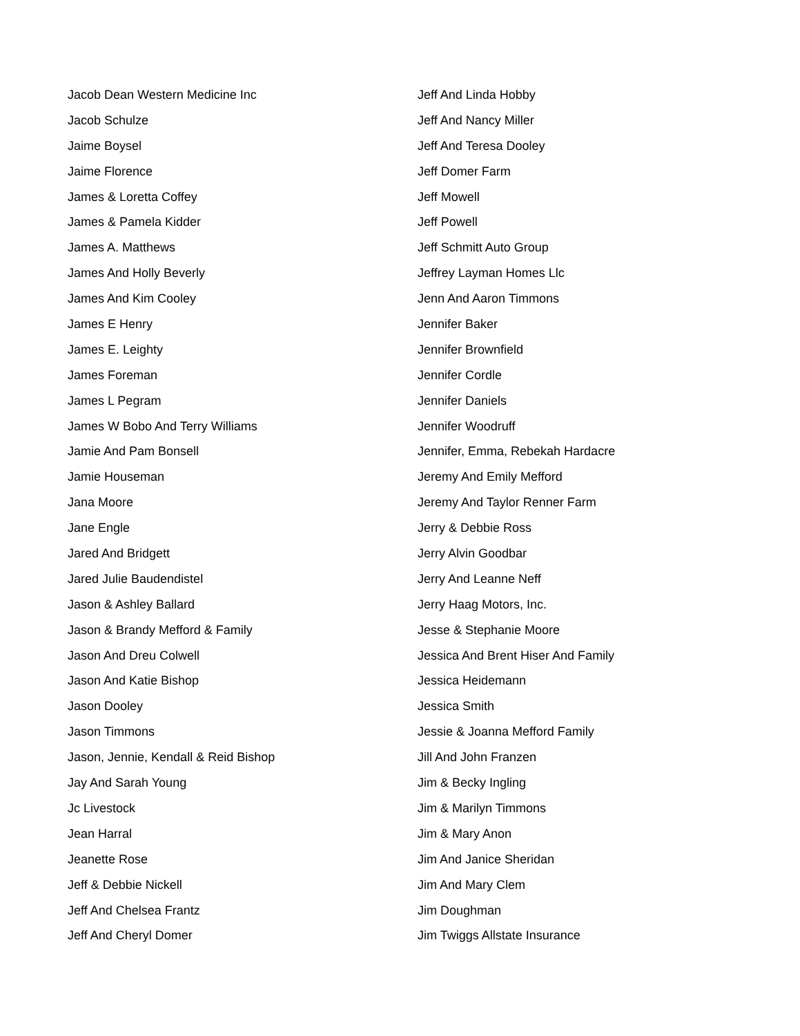Jacob Dean Western Medicine Inc
Jacob Schulze
Jaime Boysel
Jaime Florence
James & Loretta Coffey
James & Pamela Kidder
James A. Matthews
James And Holly Beverly
James And Kim Cooley
James E Henry
James E. Leighty
James Foreman
James L Pegram
James W Bobo And Terry Williams
Jamie And Pam Bonsell
Jamie Houseman
Jana Moore
Jane Engle
Jared And Bridgett
Jared Julie Baudendistel
Jason & Ashley Ballard
Jason & Brandy Mefford & Family
Jason And Dreu Colwell
Jason And Katie Bishop
Jason Dooley
Jason Timmons
Jason, Jennie, Kendall & Reid Bishop
Jay And Sarah Young
Jc Livestock
Jean Harral
Jeanette Rose
Jeff & Debbie Nickell
Jeff And Chelsea Frantz
Jeff And Cheryl Domer
Jeff And Linda Hobby
Jeff And Nancy Miller
Jeff And Teresa Dooley
Jeff Domer Farm
Jeff Mowell
Jeff Powell
Jeff Schmitt Auto Group
Jeffrey Layman Homes Llc
Jenn And Aaron Timmons
Jennifer Baker
Jennifer Brownfield
Jennifer Cordle
Jennifer Daniels
Jennifer Woodruff
Jennifer, Emma, Rebekah Hardacre
Jeremy And Emily Mefford
Jeremy And Taylor Renner Farm
Jerry & Debbie Ross
Jerry Alvin Goodbar
Jerry And Leanne Neff
Jerry Haag Motors, Inc.
Jesse & Stephanie Moore
Jessica And Brent Hiser And Family
Jessica Heidemann
Jessica Smith
Jessie & Joanna Mefford Family
Jill And John Franzen
Jim & Becky Ingling
Jim & Marilyn Timmons
Jim & Mary Anon
Jim And Janice Sheridan
Jim And Mary Clem
Jim Doughman
Jim Twiggs Allstate Insurance